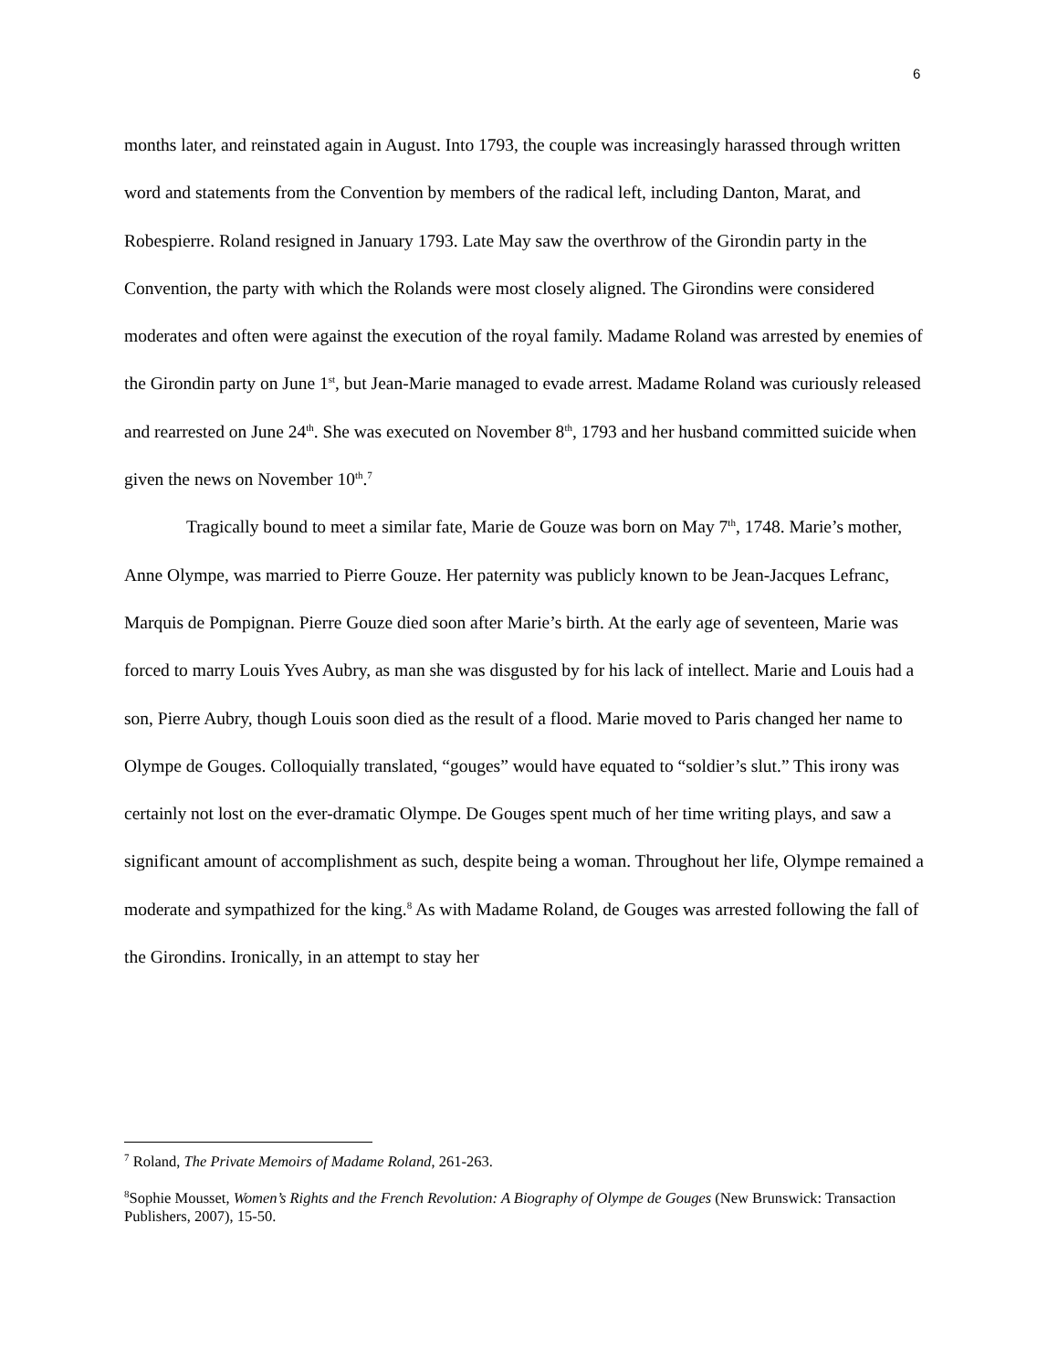6
months later, and reinstated again in August. Into 1793, the couple was increasingly harassed through written word and statements from the Convention by members of the radical left, including Danton, Marat, and Robespierre. Roland resigned in January 1793. Late May saw the overthrow of the Girondin party in the Convention, the party with which the Rolands were most closely aligned. The Girondins were considered moderates and often were against the execution of the royal family. Madame Roland was arrested by enemies of the Girondin party on June 1<sup>st</sup>, but Jean-Marie managed to evade arrest. Madame Roland was curiously released and rearrested on June 24<sup>th</sup>. She was executed on November 8<sup>th</sup>, 1793 and her husband committed suicide when given the news on November 10<sup>th</sup>.<sup>7</sup>
Tragically bound to meet a similar fate, Marie de Gouze was born on May 7<sup>th</sup>, 1748. Marie’s mother, Anne Olympe, was married to Pierre Gouze. Her paternity was publicly known to be Jean-Jacques Lefranc, Marquis de Pompignan. Pierre Gouze died soon after Marie’s birth. At the early age of seventeen, Marie was forced to marry Louis Yves Aubry, as man she was disgusted by for his lack of intellect. Marie and Louis had a son, Pierre Aubry, though Louis soon died as the result of a flood. Marie moved to Paris changed her name to Olympe de Gouges. Colloquially translated, “gouges” would have equated to “soldier’s slut.” This irony was certainly not lost on the ever-dramatic Olympe. De Gouges spent much of her time writing plays, and saw a significant amount of accomplishment as such, despite being a woman. Throughout her life, Olympe remained a moderate and sympathized for the king.<sup>8</sup> As with Madame Roland, de Gouges was arrested following the fall of the Girondins. Ironically, in an attempt to stay her
<sup>7</sup> Roland, The Private Memoirs of Madame Roland, 261-263.
<sup>8</sup> Sophie Mousset, Women’s Rights and the French Revolution: A Biography of Olympe de Gouges (New Brunswick: Transaction Publishers, 2007), 15-50.